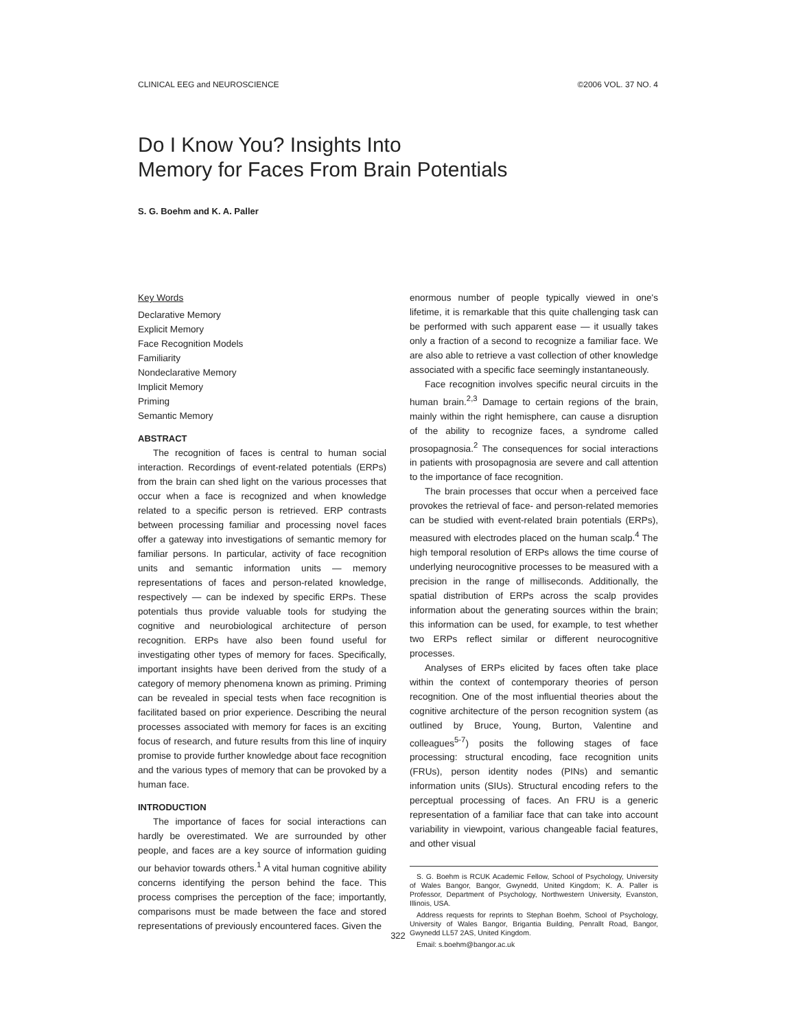CLINICAL EEG and NEUROSCIENCE ©2006 VOL. 37 NO. 4
Do I Know You? Insights Into
Memory for Faces From Brain Potentials
S. G. Boehm and K. A. Paller
Key Words
Declarative Memory
Explicit Memory
Face Recognition Models
Familiarity
Nondeclarative Memory
Implicit Memory
Priming
Semantic Memory
ABSTRACT
The recognition of faces is central to human social interaction. Recordings of event-related potentials (ERPs) from the brain can shed light on the various processes that occur when a face is recognized and when knowledge related to a specific person is retrieved. ERP contrasts between processing familiar and processing novel faces offer a gateway into investigations of semantic memory for familiar persons. In particular, activity of face recognition units and semantic information units — memory representations of faces and person-related knowledge, respectively — can be indexed by specific ERPs. These potentials thus provide valuable tools for studying the cognitive and neurobiological architecture of person recognition. ERPs have also been found useful for investigating other types of memory for faces. Specifically, important insights have been derived from the study of a category of memory phenomena known as priming. Priming can be revealed in special tests when face recognition is facilitated based on prior experience. Describing the neural processes associated with memory for faces is an exciting focus of research, and future results from this line of inquiry promise to provide further knowledge about face recognition and the various types of memory that can be provoked by a human face.
INTRODUCTION
The importance of faces for social interactions can hardly be overestimated. We are surrounded by other people, and faces are a key source of information guiding our behavior towards others.<sup>1</sup> A vital human cognitive ability concerns identifying the person behind the face. This process comprises the perception of the face; importantly, comparisons must be made between the face and stored representations of previously encountered faces. Given the
enormous number of people typically viewed in one's lifetime, it is remarkable that this quite challenging task can be performed with such apparent ease — it usually takes only a fraction of a second to recognize a familiar face. We are also able to retrieve a vast collection of other knowledge associated with a specific face seemingly instantaneously.
Face recognition involves specific neural circuits in the human brain.<sup>2,3</sup> Damage to certain regions of the brain, mainly within the right hemisphere, can cause a disruption of the ability to recognize faces, a syndrome called prosopagnosia.<sup>2</sup> The consequences for social interactions in patients with prosopagnosia are severe and call attention to the importance of face recognition.
The brain processes that occur when a perceived face provokes the retrieval of face- and person-related memories can be studied with event-related brain potentials (ERPs), measured with electrodes placed on the human scalp.<sup>4</sup> The high temporal resolution of ERPs allows the time course of underlying neurocognitive processes to be measured with a precision in the range of milliseconds. Additionally, the spatial distribution of ERPs across the scalp provides information about the generating sources within the brain; this information can be used, for example, to test whether two ERPs reflect similar or different neurocognitive processes.
Analyses of ERPs elicited by faces often take place within the context of contemporary theories of person recognition. One of the most influential theories about the cognitive architecture of the person recognition system (as outlined by Bruce, Young, Burton, Valentine and colleagues<sup>5-7</sup>) posits the following stages of face processing: structural encoding, face recognition units (FRUs), person identity nodes (PINs) and semantic information units (SIUs). Structural encoding refers to the perceptual processing of faces. An FRU is a generic representation of a familiar face that can take into account variability in viewpoint, various changeable facial features, and other visual
S. G. Boehm is RCUK Academic Fellow, School of Psychology, University of Wales Bangor, Bangor, Gwynedd, United Kingdom; K. A. Paller is Professor, Department of Psychology, Northwestern University, Evanston, Illinois, USA.
Address requests for reprints to Stephan Boehm, School of Psychology, University of Wales Bangor, Brigantia Building, Penrallt Road, Bangor, Gwynedd LL57 2AS, United Kingdom.
Email: s.boehm@bangor.ac.uk
322